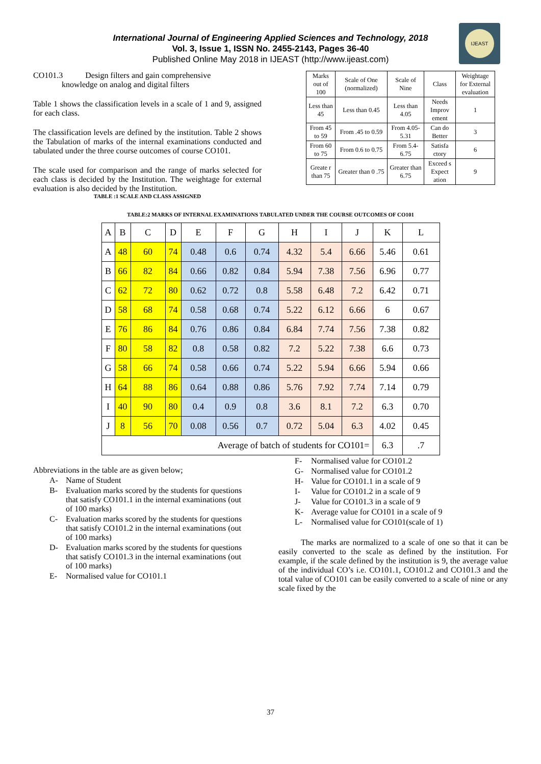IJEAST
International Journal of Engineering Applied Sciences and Technology, 2018
Vol. 3, Issue 1, ISSN No. 2455-2143, Pages 36-40
Published Online May 2018 in IJEAST (http://www.ijeast.com)
CO101.3 Design filters and gain comprehensive
knowledge on analog and digital filters
Table 1 shows the classification levels in a scale of 1 and 9, assigned for each class.
The classification levels are defined by the institution. Table 2 shows the Tabulation of marks of the internal examinations conducted and tabulated under the three course outcomes of course CO101.
The scale used for comparison and the range of marks selected for each class is decided by the Institution. The weightage for external evaluation is also decided by the Institution.
TABLE :1 SCALE AND CLASS ASSIGNED
| Marks out of 100 | Scale of One (normalized) | Scale of Nine | Class | Weightage for External evaluation |
| Less than 45 | Less than 0.45 | Less than 4.05 | Needs Improv ement | 1 |
| From 45 to 59 | From .45 to 0.59 | From 4.05-5.31 | Can do Better | 3 |
| From 60 to 75 | From 0.6 to 0.75 | From 5.4-6.75 | Satisfa ctory | 6 |
| Greate r than 75 | Greater than 0 .75 | Greater than 6.75 | Exceed s Expect ation | 9 |
TABLE:2 MARKS OF INTERNAL EXAMINATIONS TABULATED UNDER THE COURSE OUTCOMES OF CO101
| A | B | C | D | E | F | G | H | I | J | K | L |
| A | 48 | 60 | 74 | 0.48 | 0.6 | 0.74 | 4.32 | 5.4 | 6.66 | 5.46 | 0.61 |
| B | 66 | 82 | 84 | 0.66 | 0.82 | 0.84 | 5.94 | 7.38 | 7.56 | 6.96 | 0.77 |
| C | 62 | 72 | 80 | 0.62 | 0.72 | 0.8 | 5.58 | 6.48 | 7.2 | 6.42 | 0.71 |
| D | 58 | 68 | 74 | 0.58 | 0.68 | 0.74 | 5.22 | 6.12 | 6.66 | 6 | 0.67 |
| E | 76 | 86 | 84 | 0.76 | 0.86 | 0.84 | 6.84 | 7.74 | 7.56 | 7.38 | 0.82 |
| F | 80 | 58 | 82 | 0.8 | 0.58 | 0.82 | 7.2 | 5.22 | 7.38 | 6.6 | 0.73 |
| G | 58 | 66 | 74 | 0.58 | 0.66 | 0.74 | 5.22 | 5.94 | 6.66 | 5.94 | 0.66 |
| H | 64 | 88 | 86 | 0.64 | 0.88 | 0.86 | 5.76 | 7.92 | 7.74 | 7.14 | 0.79 |
| I | 40 | 90 | 80 | 0.4 | 0.9 | 0.8 | 3.6 | 8.1 | 7.2 | 6.3 | 0.70 |
| J | 8 | 56 | 70 | 0.08 | 0.56 | 0.7 | 0.72 | 5.04 | 6.3 | 4.02 | 0.45 |
| Average of batch of students for CO101= | | | | | | | | | | 6.3 | .7 |
Abbreviations in the table are as given below;
A- Name of Student
B- Evaluation marks scored by the students for questions that satisfy CO101.1 in the internal examinations (out of 100 marks)
C- Evaluation marks scored by the students for questions that satisfy CO101.2 in the internal examinations (out of 100 marks)
D- Evaluation marks scored by the students for questions that satisfy CO101.3 in the internal examinations (out of 100 marks)
E- Normalised value for CO101.1
F- Normalised value for CO101.2
G- Normalised value for CO101.2
H- Value for CO101.1 in a scale of 9
I- Value for CO101.2 in a scale of 9
J- Value for CO101.3 in a scale of 9
K- Average value for CO101 in a scale of 9
L- Normalised value for CO101(scale of 1)
The marks are normalized to a scale of one so that it can be easily converted to the scale as defined by the institution. For example, if the scale defined by the institution is 9, the average value of the individual CO’s i.e. CO101.1, CO101.2 and CO101.3 and the total value of CO101 can be easily converted to a scale of nine or any scale fixed by the
37